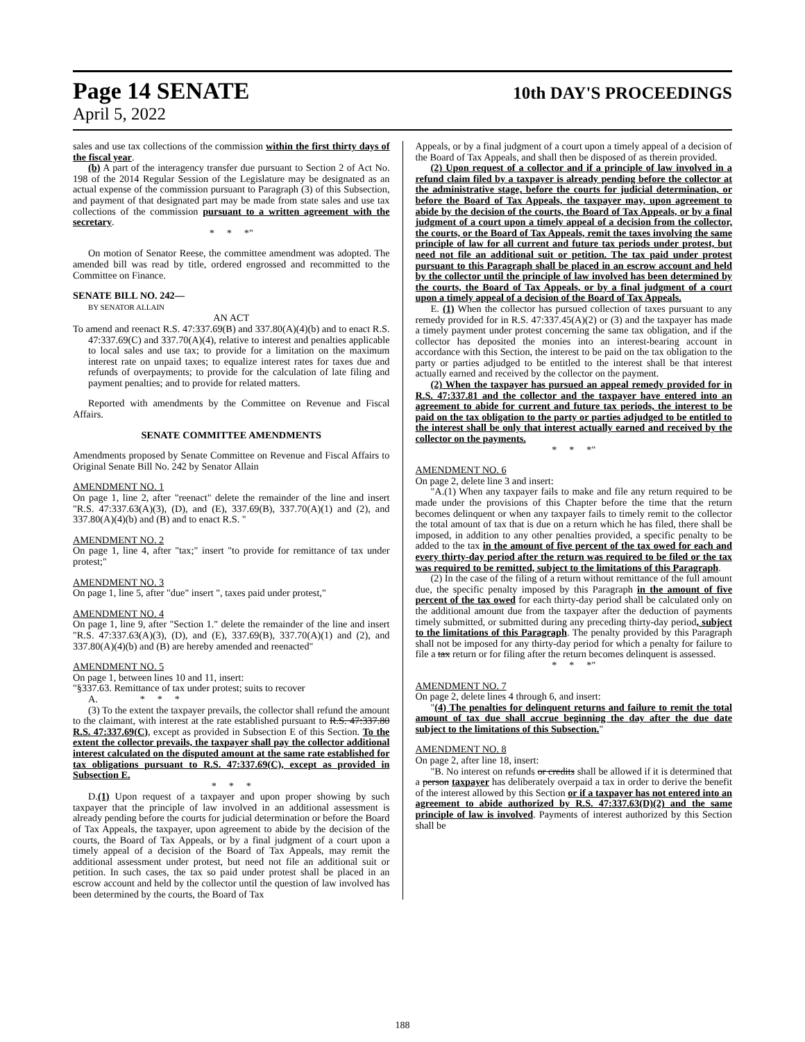Page 14 SENATE 10th DAY'S PROCEEDINGS
April 5, 2022
sales and use tax collections of the commission within the first thirty days of the fiscal year.
(b) A part of the interagency transfer due pursuant to Section 2 of Act No. 198 of the 2014 Regular Session of the Legislature may be designated as an actual expense of the commission pursuant to Paragraph (3) of this Subsection, and payment of that designated part may be made from state sales and use tax collections of the commission pursuant to a written agreement with the secretary.
* * *"
On motion of Senator Reese, the committee amendment was adopted. The amended bill was read by title, ordered engrossed and recommitted to the Committee on Finance.
SENATE BILL NO. 242—
BY SENATOR ALLAIN
AN ACT
To amend and reenact R.S. 47:337.69(B) and 337.80(A)(4)(b) and to enact R.S. 47:337.69(C) and 337.70(A)(4), relative to interest and penalties applicable to local sales and use tax; to provide for a limitation on the maximum interest rate on unpaid taxes; to equalize interest rates for taxes due and refunds of overpayments; to provide for the calculation of late filing and payment penalties; and to provide for related matters.
Reported with amendments by the Committee on Revenue and Fiscal Affairs.
SENATE COMMITTEE AMENDMENTS
Amendments proposed by Senate Committee on Revenue and Fiscal Affairs to Original Senate Bill No. 242 by Senator Allain
AMENDMENT NO. 1
On page 1, line 2, after "reenact" delete the remainder of the line and insert "R.S. 47:337.63(A)(3), (D), and (E), 337.69(B), 337.70(A)(1) and (2), and 337.80(A)(4)(b) and (B) and to enact R.S. "
AMENDMENT NO. 2
On page 1, line 4, after "tax;" insert "to provide for remittance of tax under protest;"
AMENDMENT NO. 3
On page 1, line 5, after "due" insert ", taxes paid under protest,"
AMENDMENT NO. 4
On page 1, line 9, after "Section 1." delete the remainder of the line and insert "R.S. 47:337.63(A)(3), (D), and (E), 337.69(B), 337.70(A)(1) and (2), and 337.80(A)(4)(b) and (B) are hereby amended and reenacted"
AMENDMENT NO. 5
On page 1, between lines 10 and 11, insert:
"§337.63. Remittance of tax under protest; suits to recover
A. * * *
(3) To the extent the taxpayer prevails, the collector shall refund the amount to the claimant, with interest at the rate established pursuant to R.S. 47:337.80 R.S. 47:337.69(C), except as provided in Subsection E of this Section. To the extent the collector prevails, the taxpayer shall pay the collector additional interest calculated on the disputed amount at the same rate established for tax obligations pursuant to R.S. 47:337.69(C), except as provided in Subsection E.
* * *
D.(1) Upon request of a taxpayer and upon proper showing by such taxpayer that the principle of law involved in an additional assessment is already pending before the courts for judicial determination or before the Board of Tax Appeals, the taxpayer, upon agreement to abide by the decision of the courts, the Board of Tax Appeals, or by a final judgment of a court upon a timely appeal of a decision of the Board of Tax Appeals, may remit the additional assessment under protest, but need not file an additional suit or petition. In such cases, the tax so paid under protest shall be placed in an escrow account and held by the collector until the question of law involved has been determined by the courts, the Board of Tax
Appeals, or by a final judgment of a court upon a timely appeal of a decision of the Board of Tax Appeals, and shall then be disposed of as therein provided.
(2) Upon request of a collector and if a principle of law involved in a refund claim filed by a taxpayer is already pending before the collector at the administrative stage, before the courts for judicial determination, or before the Board of Tax Appeals, the taxpayer may, upon agreement to abide by the decision of the courts, the Board of Tax Appeals, or by a final judgment of a court upon a timely appeal of a decision from the collector, the courts, or the Board of Tax Appeals, remit the taxes involving the same principle of law for all current and future tax periods under protest, but need not file an additional suit or petition. The tax paid under protest pursuant to this Paragraph shall be placed in an escrow account and held by the collector until the principle of law involved has been determined by the courts, the Board of Tax Appeals, or by a final judgment of a court upon a timely appeal of a decision of the Board of Tax Appeals.
E. (1) When the collector has pursued collection of taxes pursuant to any remedy provided for in R.S. 47:337.45(A)(2) or (3) and the taxpayer has made a timely payment under protest concerning the same tax obligation, and if the collector has deposited the monies into an interest-bearing account in accordance with this Section, the interest to be paid on the tax obligation to the party or parties adjudged to be entitled to the interest shall be that interest actually earned and received by the collector on the payment.
(2) When the taxpayer has pursued an appeal remedy provided for in R.S. 47:337.81 and the collector and the taxpayer have entered into an agreement to abide for current and future tax periods, the interest to be paid on the tax obligation to the party or parties adjudged to be entitled to the interest shall be only that interest actually earned and received by the collector on the payments.
* * *"
AMENDMENT NO. 6
On page 2, delete line 3 and insert:
"A.(1) When any taxpayer fails to make and file any return required to be made under the provisions of this Chapter before the time that the return becomes delinquent or when any taxpayer fails to timely remit to the collector the total amount of tax that is due on a return which he has filed, there shall be imposed, in addition to any other penalties provided, a specific penalty to be added to the tax in the amount of five percent of the tax owed for each and every thirty-day period after the return was required to be filed or the tax was required to be remitted, subject to the limitations of this Paragraph.
(2) In the case of the filing of a return without remittance of the full amount due, the specific penalty imposed by this Paragraph in the amount of five percent of the tax owed for each thirty-day period shall be calculated only on the additional amount due from the taxpayer after the deduction of payments timely submitted, or submitted during any preceding thirty-day period, subject to the limitations of this Paragraph. The penalty provided by this Paragraph shall not be imposed for any thirty-day period for which a penalty for failure to file a tax return or for filing after the return becomes delinquent is assessed.
* * *"
AMENDMENT NO. 7
On page 2, delete lines 4 through 6, and insert:
"(4) The penalties for delinquent returns and failure to remit the total amount of tax due shall accrue beginning the day after the due date subject to the limitations of this Subsection."
AMENDMENT NO. 8
On page 2, after line 18, insert:
"B. No interest on refunds or credits shall be allowed if it is determined that a person taxpayer has deliberately overpaid a tax in order to derive the benefit of the interest allowed by this Section or if a taxpayer has not entered into an agreement to abide authorized by R.S. 47:337.63(D)(2) and the same principle of law is involved. Payments of interest authorized by this Section shall be
188